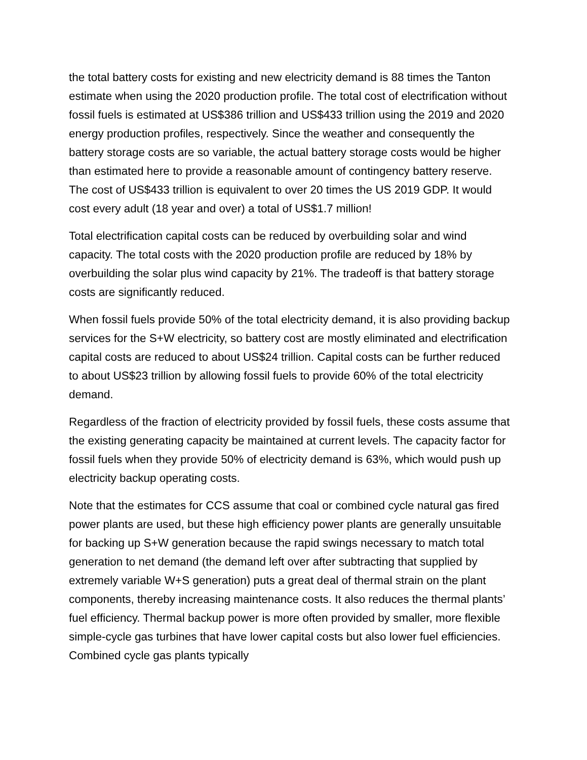the total battery costs for existing and new electricity demand is 88 times the Tanton estimate when using the 2020 production profile. The total cost of electrification without fossil fuels is estimated at US$386 trillion and US$433 trillion using the 2019 and 2020 energy production profiles, respectively. Since the weather and consequently the battery storage costs are so variable, the actual battery storage costs would be higher than estimated here to provide a reasonable amount of contingency battery reserve. The cost of US$433 trillion is equivalent to over 20 times the US 2019 GDP. It would cost every adult (18 year and over) a total of US$1.7 million!
Total electrification capital costs can be reduced by overbuilding solar and wind capacity. The total costs with the 2020 production profile are reduced by 18% by overbuilding the solar plus wind capacity by 21%. The tradeoff is that battery storage costs are significantly reduced.
When fossil fuels provide 50% of the total electricity demand, it is also providing backup services for the S+W electricity, so battery cost are mostly eliminated and electrification capital costs are reduced to about US$24 trillion. Capital costs can be further reduced to about US$23 trillion by allowing fossil fuels to provide 60% of the total electricity demand.
Regardless of the fraction of electricity provided by fossil fuels, these costs assume that the existing generating capacity be maintained at current levels. The capacity factor for fossil fuels when they provide 50% of electricity demand is 63%, which would push up electricity backup operating costs.
Note that the estimates for CCS assume that coal or combined cycle natural gas fired power plants are used, but these high efficiency power plants are generally unsuitable for backing up S+W generation because the rapid swings necessary to match total generation to net demand (the demand left over after subtracting that supplied by extremely variable W+S generation) puts a great deal of thermal strain on the plant components, thereby increasing maintenance costs. It also reduces the thermal plants’ fuel efficiency. Thermal backup power is more often provided by smaller, more flexible simple-cycle gas turbines that have lower capital costs but also lower fuel efficiencies. Combined cycle gas plants typically